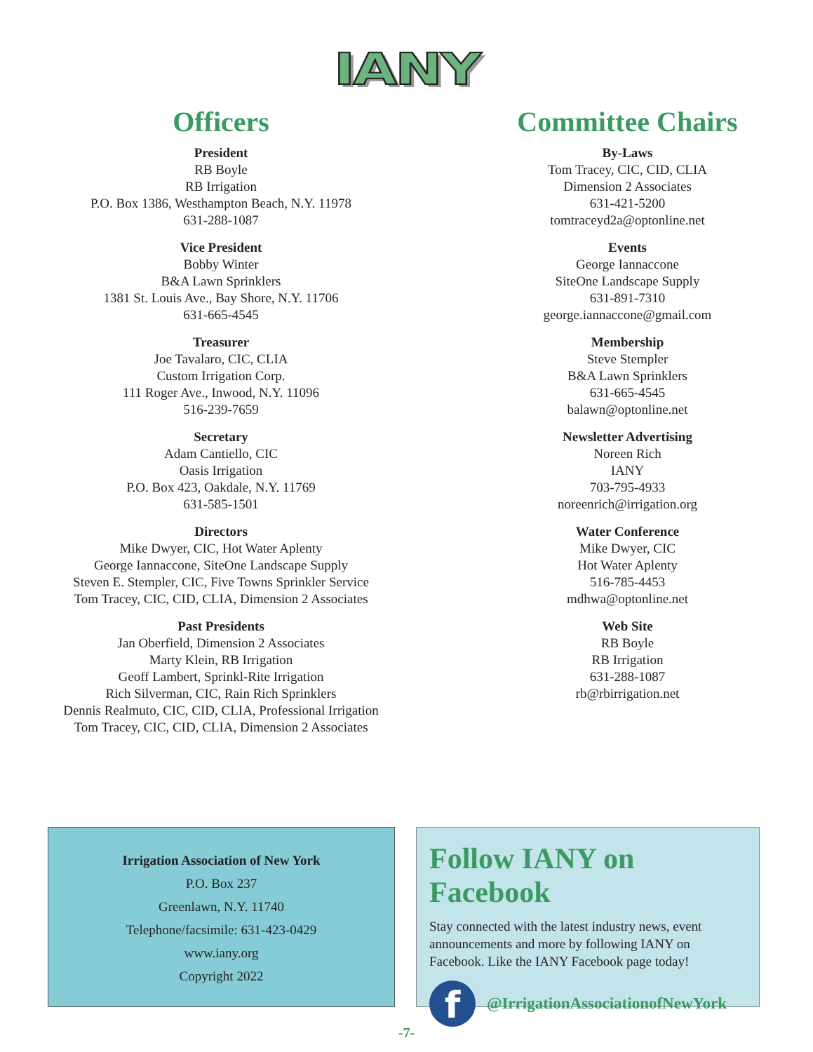IANY
Officers
President
RB Boyle
RB Irrigation
P.O. Box 1386, Westhampton Beach, N.Y. 11978
631-288-1087
Vice President
Bobby Winter
B&A Lawn Sprinklers
1381 St. Louis Ave., Bay Shore, N.Y. 11706
631-665-4545
Treasurer
Joe Tavalaro, CIC, CLIA
Custom Irrigation Corp.
111 Roger Ave., Inwood, N.Y. 11096
516-239-7659
Secretary
Adam Cantiello, CIC
Oasis Irrigation
P.O. Box 423, Oakdale, N.Y. 11769
631-585-1501
Directors
Mike Dwyer, CIC, Hot Water Aplenty
George Iannaccone, SiteOne Landscape Supply
Steven E. Stempler, CIC, Five Towns Sprinkler Service
Tom Tracey, CIC, CID, CLIA, Dimension 2 Associates
Past Presidents
Jan Oberfield, Dimension 2 Associates
Marty Klein, RB Irrigation
Geoff Lambert, Sprinkl-Rite Irrigation
Rich Silverman, CIC, Rain Rich Sprinklers
Dennis Realmuto, CIC, CID, CLIA, Professional Irrigation
Tom Tracey, CIC, CID, CLIA, Dimension 2 Associates
Committee Chairs
By-Laws
Tom Tracey, CIC, CID, CLIA
Dimension 2 Associates
631-421-5200
tomtraceyd2a@optonline.net
Events
George Iannaccone
SiteOne Landscape Supply
631-891-7310
george.iannaccone@gmail.com
Membership
Steve Stempler
B&A Lawn Sprinklers
631-665-4545
balawn@optonline.net
Newsletter Advertising
Noreen Rich
IANY
703-795-4933
noreenrich@irrigation.org
Water Conference
Mike Dwyer, CIC
Hot Water Aplenty
516-785-4453
mdhwa@optonline.net
Web Site
RB Boyle
RB Irrigation
631-288-1087
rb@rbirrigation.net
Irrigation Association of New York
P.O. Box 237
Greenlawn, N.Y. 11740
Telephone/facsimile: 631-423-0429
www.iany.org
Copyright 2022
Follow IANY on Facebook
Stay connected with the latest industry news, event announcements and more by following IANY on Facebook. Like the IANY Facebook page today!
f
@IrrigationAssociationofNewYork
-7-